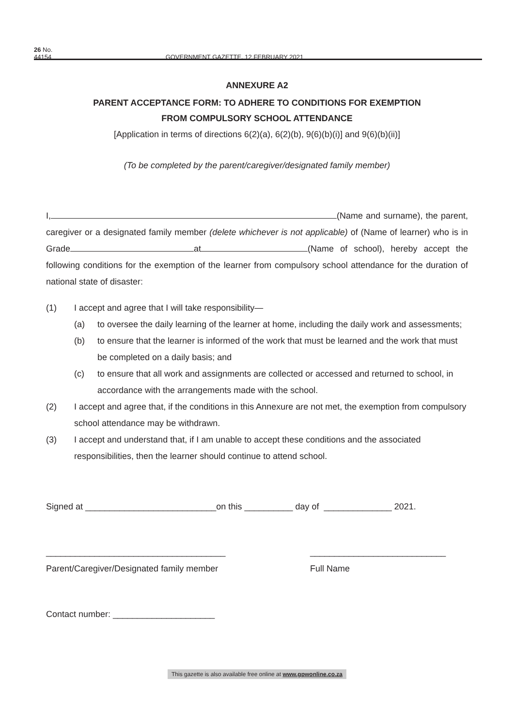26 No. 44154 GOVERNMENT GAZETTE, 12 FEBRUARY 2021
ANNEXURE A2
PARENT ACCEPTANCE FORM: TO ADHERE TO CONDITIONS FOR EXEMPTION
FROM COMPULSORY SCHOOL ATTENDANCE
[Application in terms of directions 6(2)(a), 6(2)(b), 9(6)(b)(i)] and 9(6)(b)(ii)]
(To be completed by the parent/caregiver/designated family member)
I, (Name and surname), the parent, caregiver or a designated family member (delete whichever is not applicable) of (Name of learner) who is in Grade at (Name of school), hereby accept the following conditions for the exemption of the learner from compulsory school attendance for the duration of national state of disaster:
(1) I accept and agree that I will take responsibility—
(a) to oversee the daily learning of the learner at home, including the daily work and assessments;
(b) to ensure that the learner is informed of the work that must be learned and the work that must be completed on a daily basis; and
(c) to ensure that all work and assignments are collected or accessed and returned to school, in accordance with the arrangements made with the school.
(2) I accept and agree that, if the conditions in this Annexure are not met, the exemption from compulsory school attendance may be withdrawn.
(3) I accept and understand that, if I am unable to accept these conditions and the associated responsibilities, then the learner should continue to attend school.
Signed at ___________________________on this __________ day of ______________ 2021.
_____________________________________
Parent/Caregiver/Designated family member
____________________________
Full Name
Contact number: _____________________
This gazette is also available free online at www.gpwonline.co.za